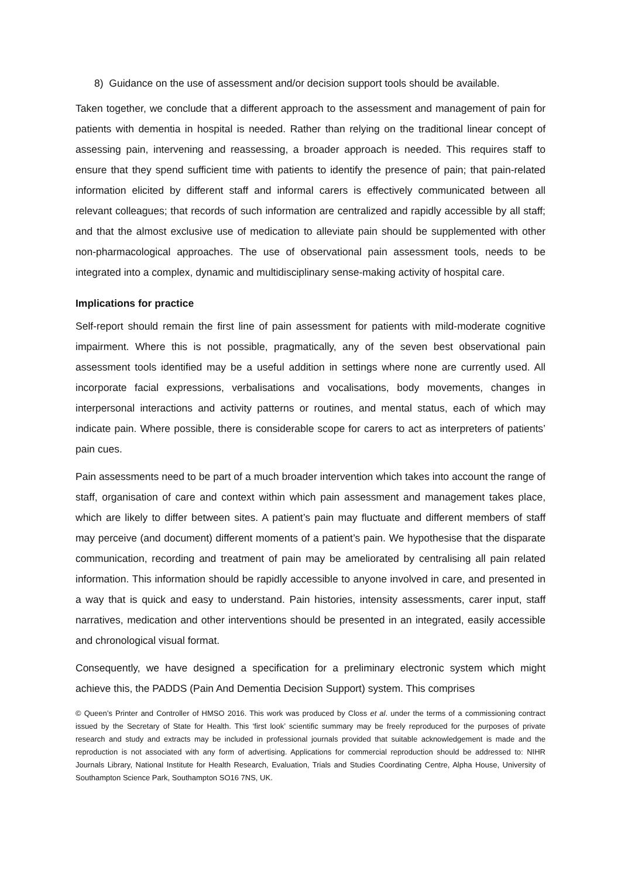8) Guidance on the use of assessment and/or decision support tools should be available.
Taken together, we conclude that a different approach to the assessment and management of pain for patients with dementia in hospital is needed. Rather than relying on the traditional linear concept of assessing pain, intervening and reassessing, a broader approach is needed. This requires staff to ensure that they spend sufficient time with patients to identify the presence of pain; that pain-related information elicited by different staff and informal carers is effectively communicated between all relevant colleagues; that records of such information are centralized and rapidly accessible by all staff; and that the almost exclusive use of medication to alleviate pain should be supplemented with other non-pharmacological approaches. The use of observational pain assessment tools, needs to be integrated into a complex, dynamic and multidisciplinary sense-making activity of hospital care.
Implications for practice
Self-report should remain the first line of pain assessment for patients with mild-moderate cognitive impairment. Where this is not possible, pragmatically, any of the seven best observational pain assessment tools identified may be a useful addition in settings where none are currently used. All incorporate facial expressions, verbalisations and vocalisations, body movements, changes in interpersonal interactions and activity patterns or routines, and mental status, each of which may indicate pain. Where possible, there is considerable scope for carers to act as interpreters of patients’ pain cues.
Pain assessments need to be part of a much broader intervention which takes into account the range of staff, organisation of care and context within which pain assessment and management takes place, which are likely to differ between sites. A patient’s pain may fluctuate and different members of staff may perceive (and document) different moments of a patient’s pain. We hypothesise that the disparate communication, recording and treatment of pain may be ameliorated by centralising all pain related information. This information should be rapidly accessible to anyone involved in care, and presented in a way that is quick and easy to understand. Pain histories, intensity assessments, carer input, staff narratives, medication and other interventions should be presented in an integrated, easily accessible and chronological visual format.
Consequently, we have designed a specification for a preliminary electronic system which might achieve this, the PADDS (Pain And Dementia Decision Support) system. This comprises
© Queen’s Printer and Controller of HMSO 2016. This work was produced by Closs et al. under the terms of a commissioning contract issued by the Secretary of State for Health. This ‘first look’ scientific summary may be freely reproduced for the purposes of private research and study and extracts may be included in professional journals provided that suitable acknowledgement is made and the reproduction is not associated with any form of advertising. Applications for commercial reproduction should be addressed to: NIHR Journals Library, National Institute for Health Research, Evaluation, Trials and Studies Coordinating Centre, Alpha House, University of Southampton Science Park, Southampton SO16 7NS, UK.